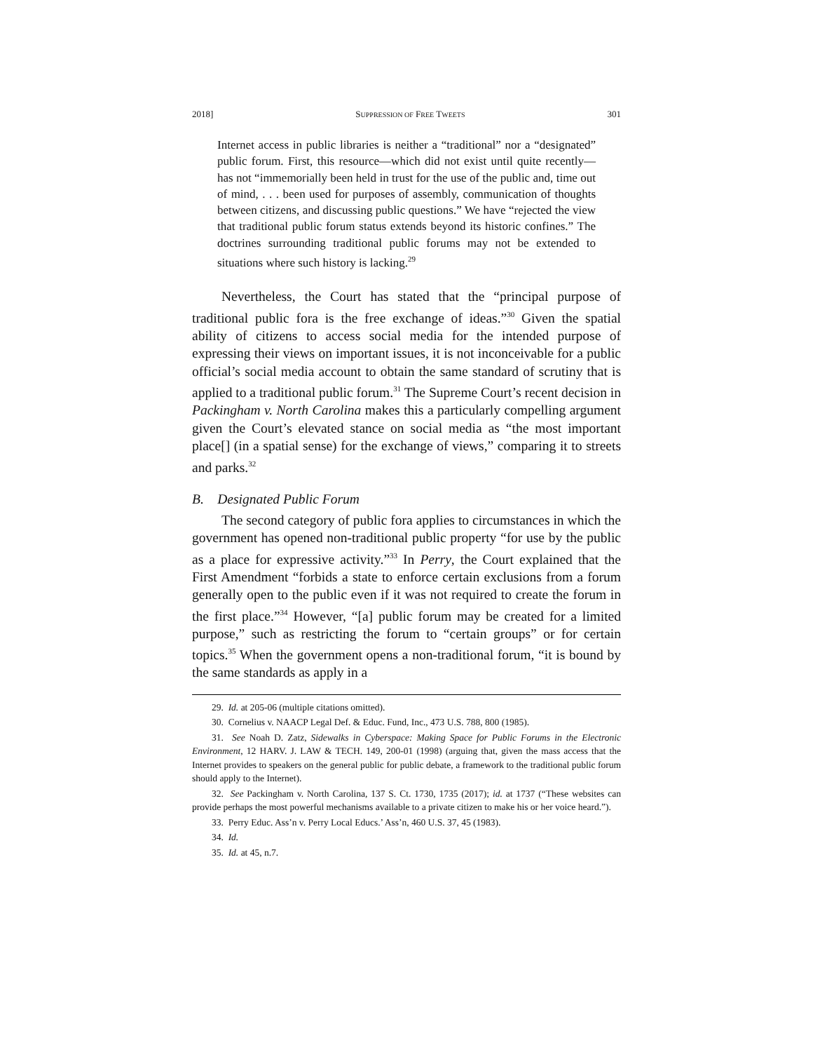2018] SUPPRESSION OF FREE TWEETS 301
Internet access in public libraries is neither a “traditional” nor a “designated” public forum. First, this resource—which did not exist until quite recently—has not “immemorially been held in trust for the use of the public and, time out of mind, . . . been used for purposes of assembly, communication of thoughts between citizens, and discussing public questions.” We have “rejected the view that traditional public forum status extends beyond its historic confines.” The doctrines surrounding traditional public forums may not be extended to situations where such history is lacking.<sup>29</sup>
Nevertheless, the Court has stated that the “principal purpose of traditional public fora is the free exchange of ideas.”<sup>30</sup> Given the spatial ability of citizens to access social media for the intended purpose of expressing their views on important issues, it is not inconceivable for a public official’s social media account to obtain the same standard of scrutiny that is applied to a traditional public forum.<sup>31</sup> The Supreme Court’s recent decision in Packingham v. North Carolina makes this a particularly compelling argument given the Court’s elevated stance on social media as “the most important place[] (in a spatial sense) for the exchange of views,” comparing it to streets and parks.<sup>32</sup>
B. Designated Public Forum
The second category of public fora applies to circumstances in which the government has opened non-traditional public property “for use by the public as a place for expressive activity.”<sup>33</sup> In Perry, the Court explained that the First Amendment “forbids a state to enforce certain exclusions from a forum generally open to the public even if it was not required to create the forum in the first place.”<sup>34</sup> However, “[a] public forum may be created for a limited purpose,” such as restricting the forum to “certain groups” or for certain topics.<sup>35</sup> When the government opens a non-traditional forum, “it is bound by the same standards as apply in a
29. Id. at 205-06 (multiple citations omitted).
30. Cornelius v. NAACP Legal Def. & Educ. Fund, Inc., 473 U.S. 788, 800 (1985).
31. See Noah D. Zatz, Sidewalks in Cyberspace: Making Space for Public Forums in the Electronic Environment, 12 HARV. J. LAW & TECH. 149, 200-01 (1998) (arguing that, given the mass access that the Internet provides to speakers on the general public for public debate, a framework to the traditional public forum should apply to the Internet).
32. See Packingham v. North Carolina, 137 S. Ct. 1730, 1735 (2017); id. at 1737 (“These websites can provide perhaps the most powerful mechanisms available to a private citizen to make his or her voice heard.”).
33. Perry Educ. Ass’n v. Perry Local Educs.’ Ass’n, 460 U.S. 37, 45 (1983).
34. Id.
35. Id. at 45, n.7.